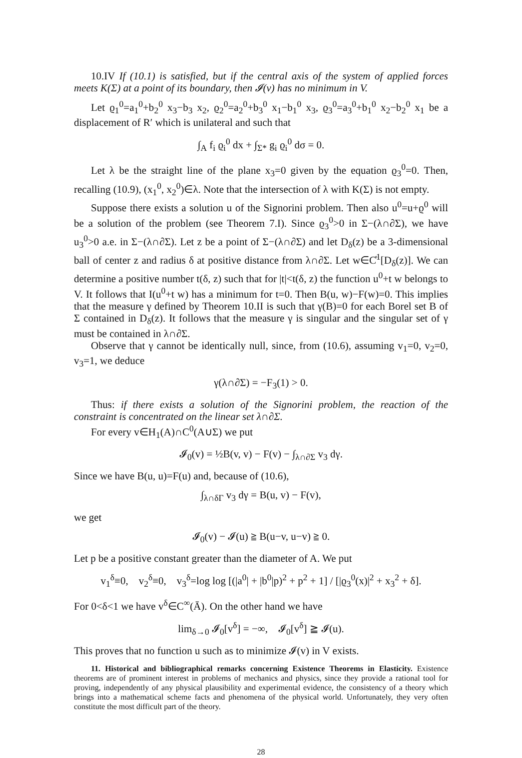10.IV If (10.1) is satisfied, but if the central axis of the system of applied forces meets K(Σ) at a point of its boundary, then 𝓘(v) has no minimum in V.
Let ϱ<sub>1</sub><sup>0</sup>=a<sub>1</sub><sup>0</sup>+b<sub>2</sub><sup>0</sup> x<sub>3</sub>−b<sub>3</sub> x<sub>2</sub>, ϱ<sub>2</sub><sup>0</sup>=a<sub>2</sub><sup>0</sup>+b<sub>3</sub><sup>0</sup> x<sub>1</sub>−b<sub>1</sub><sup>0</sup> x<sub>3</sub>, ϱ<sub>3</sub><sup>0</sup>=a<sub>3</sub><sup>0</sup>+b<sub>1</sub><sup>0</sup> x<sub>2</sub>−b<sub>2</sub><sup>0</sup> x<sub>1</sub> be a displacement of R′ which is unilateral and such that
∫<sub>A</sub> f<sub>i</sub> ϱ<sub>i</sub><sup>0</sup> dx + ∫<sub>Σ*</sub> g<sub>i</sub> ϱ<sub>i</sub><sup>0</sup> dσ = 0.
Let λ be the straight line of the plane x<sub>3</sub>=0 given by the equation ϱ<sub>3</sub><sup>0</sup>=0. Then, recalling (10.9), (x<sub>1</sub><sup>0</sup>, x<sub>2</sub><sup>0</sup>)∈λ. Note that the intersection of λ with K(Σ) is not empty.
Suppose there exists a solution u of the Signorini problem. Then also u<sup>0</sup>=u+ϱ<sup>0</sup> will be a solution of the problem (see Theorem 7.I). Since ϱ<sub>3</sub><sup>0</sup>>0 in Σ−(λ∩∂Σ), we have u<sub>3</sub><sup>0</sup>>0 a.e. in Σ−(λ∩∂Σ). Let z be a point of Σ−(λ∩∂Σ) and let D<sub>δ</sub>(z) be a 3-dimensional ball of center z and radius δ at positive distance from λ∩∂Σ. Let w∈C̊<sup>1</sup>[D<sub>δ</sub>(z)]. We can determine a positive number t(δ, z) such that for |t|<t(δ, z) the function u<sup>0</sup>+t w belongs to V. It follows that I(u<sup>0</sup>+t w) has a minimum for t=0. Then B(u, w)−F(w)=0. This implies that the measure γ defined by Theorem 10.II is such that γ(B)=0 for each Borel set B of Σ contained in D<sub>δ</sub>(z). It follows that the measure γ is singular and the singular set of γ must be contained in λ∩∂Σ.
Observe that γ cannot be identically null, since, from (10.6), assuming v<sub>1</sub>=0, v<sub>2</sub>=0, v<sub>3</sub>=1, we deduce
γ(λ∩∂Σ) = −F<sub>3</sub>(1) > 0.
Thus: if there exists a solution of the Signorini problem, the reaction of the constraint is concentrated on the linear set λ∩∂Σ.
For every v∈H<sub>1</sub>(A)∩C<sup>0</sup>(A∪Σ) we put
𝓘<sub>0</sub>(v) = ½B(v, v) − F(v) − ∫<sub>λ∩∂Σ</sub> v<sub>3</sub> dγ.
Since we have B(u, u)=F(u) and, because of (10.6),
∫<sub>λ∩δΓ</sub> v<sub>3</sub> dγ = B(u, v) − F(v),
we get
𝓘<sub>0</sub>(v) − 𝓘(u) ≧ B(u−v, u−v) ≧ 0.
Let p be a positive constant greater than the diameter of A. We put
v<sub>1</sub><sup>δ</sup>≡0, v<sub>2</sub><sup>δ</sup>≡0, v<sub>3</sub><sup>δ</sup>=log log [(|a<sup>0</sup>| + |b<sup>0</sup>|p)<sup>2</sup> + p<sup>2</sup> + 1] / [|ϱ<sub>3</sub><sup>0</sup>(x)|<sup>2</sup> + x<sub>3</sub><sup>2</sup> + δ].
For 0<δ<1 we have v<sup>δ</sup>∈C<sup>∞</sup>(Ā). On the other hand we have
lim<sub>δ→0</sub> 𝓘<sub>0</sub>[v<sup>δ</sup>] = −∞, 𝓘<sub>0</sub>[v<sup>δ</sup>] ≧ 𝓘(u).
This proves that no function u such as to minimize 𝓘(v) in V exists.
11. Historical and bibliographical remarks concerning Existence Theorems in Elasticity. Existence theorems are of prominent interest in problems of mechanics and physics, since they provide a rational tool for proving, independently of any physical plausibility and experimental evidence, the consistency of a theory which brings into a mathematical scheme facts and phenomena of the physical world. Unfortunately, they very often constitute the most difficult part of the theory.
28